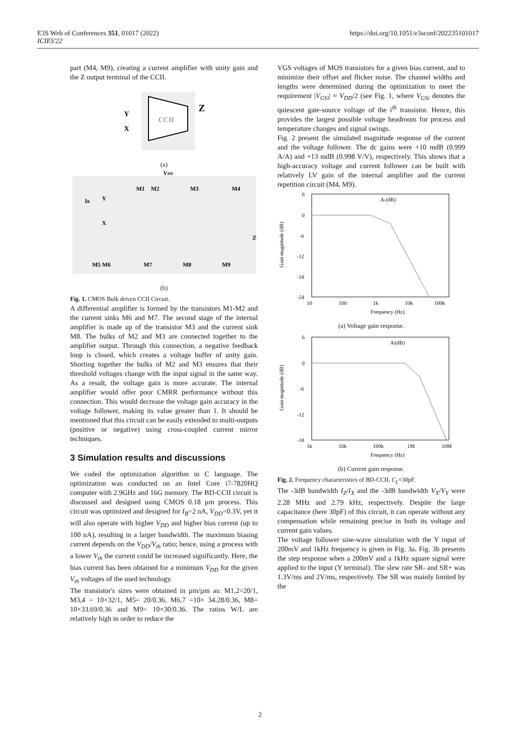E3S Web of Conferences 351, 01017 (2022)
ICIES'22
https://doi.org/10.1051/e3sconf/202235101017
part (M4, M9), creating a current amplifier with unity gain and the Z output terminal of the CCII.
Y
X
CCII
Z
(a)
VDD
M1
M2
M3
M4
IB
Y
X
Z
M5 M6
M7
M8
M9
(b)
Fig. 1. CMOS Bulk driven CCII Circuit.
A differential amplifier is formed by the transistors M1-M2 and the current sinks M6 and M7. The second stage of the internal amplifier is made up of the transistor M3 and the current sink M8. The bulks of M2 and M3 are connected together to the amplifier output. Through this connection, a negative feedback loop is closed, which creates a voltage buffer of unity gain. Shorting together the bulks of M2 and M3 ensures that their threshold voltages change with the input signal in the same way. As a result, the voltage gain is more accurate. The internal amplifier would offer poor CMRR performance without this connection. This would decrease the voltage gain accuracy in the voltage follower, making its value greater than 1. It should be mentioned that this circuit can be easily extended to multi-outputs (positive or negative) using cross-coupled current mirror techniques.
3 Simulation results and discussions
We coded the optimization algorithm in C language. The optimization was conducted on an Intel Core i7-7820HQ computer with 2.9GHz and 16G memory. The BD-CCII circuit is discussed and designed using CMOS 0.18 µm process. This circuit was optimized and designed for I<sub>B</sub>=2 nA, V<sub>DD</sub>=0.3V, yet it will also operate with higher V<sub>DD</sub> and higher bias current (up to 100 nA), resulting in a larger bandwidth. The maximum biasing current depends on the V<sub>DD</sub>/V<sub>th</sub> ratio; hence, using a process with a lower V<sub>th</sub> the current could be increased significantly. Here, the bias current has been obtained for a minimum V<sub>DD</sub> for the given V<sub>th</sub> voltages of the used technology.
The transistor's sizes were obtained in µm/µm as: M1,2=20/1, M3,4 = 10×32/1, M5= 20/0.36, M6,7 =10× 34.28/0.36, M8= 10×33.69/0.36 and M9= 10×30/0.36. The ratios W/L are relatively high in order to reduce the
VGS voltages of MOS transistors for a given bias current, and to minimize their offset and flicker noise. The channel widths and lengths were determined during the optimization to meet the requirement |V<sub>GSi</sub>| ≈ V<sub>DD</sub>/2 (see Fig. 1, where V<sub>GSi</sub> denotes the quiescent gate-source voltage of the i<sup>th</sup> transistor. Hence, this provides the largest possible voltage headroom for process and temperature changes and signal swings.
Fig. 2 present the simulated magnitude response of the current and the voltage follower. The dc gains were +10 mdB (0.999 A/A) and +13 mdB (0.998 V/V), respectively. This shows that a high-accuracy voltage and current follower can be built with relatively LV gain of the internal amplifier and the current repetition circuit (M4, M9).
Av(dB)
6
0
-6
-12
-18
-24
Gain magnitude (dB)
10
100
1k
10k
100k
Frequency (Hz)
(a) Voltage gain response.
Ai(dB)
6
0
-6
-12
-18
Gain magnitude (dB)
1k
10k
100k
1M
10M
Frequency (Hz)
(b) Current gain response.
Fig. 2. Frequency characteristics of BD-CCII, C<sub>L</sub>=30pF.
The -3dB bandwidth I<sub>Z</sub>/I<sub>X</sub> and the -3dB bandwidth V<sub>X</sub>/V<sub>Y</sub> were 2.28 MHz and 2.79 kHz, respectively. Despite the large capacitance (here 30pF) of this circuit, it can operate without any compensation while remaining precise in both its voltage and current gain values.
The voltage follower sine-wave simulation with the Y input of 200mV and 1kHz frequency is given in Fig. 3a. Fig. 3b presents the step response when a 200mV and a 1kHz square signal were applied to the input (Y terminal). The slew rate SR- and SR+ was 1.3V/ms and 2V/ms, respectively. The SR was mainly limited by the
2